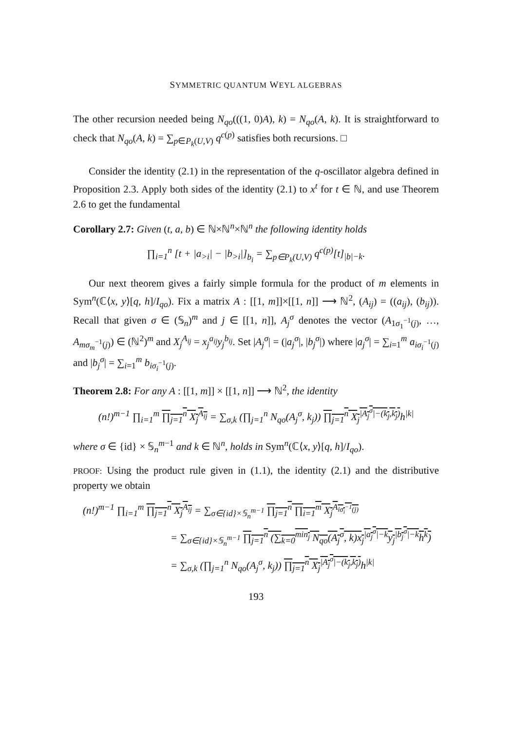SYMMETRIC QUANTUM WEYL ALGEBRAS
The other recursion needed being N<sub>qo</sub>(((1, 0)A), k) = N<sub>qo</sub>(A, k). It is straightforward to check that N<sub>qo</sub>(A, k) = ∑<sub>p∈P<sub>k</sub>(U,V)</sub> q<sup>c(p)</sup> satisfies both recursions. □
Consider the identity (2.1) in the representation of the q-oscillator algebra defined in Proposition 2.3. Apply both sides of the identity (2.1) to x<sup>t</sup> for t ∈ ℕ, and use Theorem 2.6 to get the fundamental
Corollary 2.7: Given (t, a, b) ∈ ℕ×ℕ<sup>n</sup>×ℕ<sup>n</sup> the following identity holds
∏<sub>i=1</sub><sup>n</sup> [t + |a<sub>>i</sub>| − |b<sub>>i</sub>|]<sub>b<sub>i</sub></sub> = ∑<sub>p∈P<sub>k</sub>(U,V)</sub> q<sup>c(p)</sup>[t]<sub>|b|−k</sub>.
Our next theorem gives a fairly simple formula for the product of m elements in Sym<sup>n</sup>(ℂ⟨x, y⟩[q, h]/I<sub>qo</sub>). Fix a matrix A : [[1, m]]×[[1, n]] ⟶ ℕ<sup>2</sup>, (A<sub>ij</sub>) = ((a<sub>ij</sub>), (b<sub>ij</sub>)). Recall that given σ ∈ (𝕊<sub>n</sub>)<sup>m</sup> and j ∈ [[1, n]], A<sub>j</sub><sup>σ</sup> denotes the vector (A<sub>1σ<sub>1</sub><sup>−1</sup>(j)</sub>, …, A<sub>mσ<sub>m</sub><sup>−1</sup>(j)</sub>) ∈ (ℕ<sup>2</sup>)<sup>m</sup> and X<sub>j</sub><sup>A<sub>ij</sub></sup> = x<sub>j</sub><sup>a<sub>ij</sub></sup>y<sub>j</sub><sup>b<sub>ij</sub></sup>. Set |A<sub>j</sub><sup>σ</sup>| = (|a<sub>j</sub><sup>σ</sup>|, |b<sub>j</sub><sup>σ</sup>|) where |a<sub>j</sub><sup>σ</sup>| = ∑<sub>i=1</sub><sup>m</sup> a<sub>iσ<sub>i</sub><sup>−1</sup>(j)</sub> and |b<sub>j</sub><sup>σ</sup>| = ∑<sub>i=1</sub><sup>m</sup> b<sub>iσ<sub>i</sub><sup>−1</sup>(j)</sub>.
Theorem 2.8: For any A : [[1, m]] × [[1, n]] ⟶ ℕ<sup>2</sup>, the identity
(n!)<sup>m−1</sup> ∏<sub>i=1</sub><sup>m</sup> ∏<sub>j=1</sub><sup>n</sup> X<sub>j</sub><sup>A<sub>ij</sub></sup> = ∑<sub>σ,k</sub> (∏<sub>j=1</sub><sup>n</sup> N<sub>qo</sub>(A<sub>j</sub><sup>σ</sup>, k<sub>j</sub>)) ∏<sub>j=1</sub><sup>n</sup> X<sub>j</sub><sup>|A<sub>j</sub><sup>σ</sup>|−(k<sub>j</sub>,k<sub>j</sub>)</sup> h<sup>|k|</sup>
where σ ∈ {id} × 𝕊<sub>n</sub><sup>m−1</sup> and k ∈ ℕ<sup>n</sup>, holds in Sym<sup>n</sup>(ℂ⟨x, y⟩[q, h]/I<sub>qo</sub>).
PROOF: Using the product rule given in (1.1), the identity (2.1) and the distributive property we obtain
(n!)<sup>m−1</sup> ∏<sub>i=1</sub><sup>m</sup> ∏<sub>j=1</sub><sup>n</sup> X<sub>j</sub><sup>A<sub>ij</sub></sup> = ∑<sub>σ∈{id}×𝕊<sub>n</sub><sup>m−1</sup></sub> ∏<sub>j=1</sub><sup>n</sup> ∏<sub>i=1</sub><sup>m</sup> X<sub>j</sub><sup>A<sub>iσ<sub>i</sub><sup>−1</sup>(j)</sub></sup>
= ∑<sub>σ∈{id}×𝕊<sub>n</sub><sup>m−1</sup></sub> ∏<sub>j=1</sub><sup>n</sup> (∑<sub>k=0</sub><sup>min<sub>j</sub></sup> N<sub>qo</sub>(A<sub>j</sub><sup>σ</sup>, k)x<sub>j</sub><sup>|a<sub>j</sub><sup>σ</sup>|−k</sup>y<sub>j</sub><sup>|b<sub>j</sub><sup>σ</sup>|−k</sup>h<sup>k</sup>)
= ∑<sub>σ,k</sub> (∏<sub>j=1</sub><sup>n</sup> N<sub>qo</sub>(A<sub>j</sub><sup>σ</sup>, k<sub>j</sub>)) ∏<sub>j=1</sub><sup>n</sup> X<sub>j</sub><sup>|A<sub>j</sub><sup>σ</sup>|−(k<sub>j</sub>,k<sub>j</sub>)</sup> h<sup>|k|</sup>
193